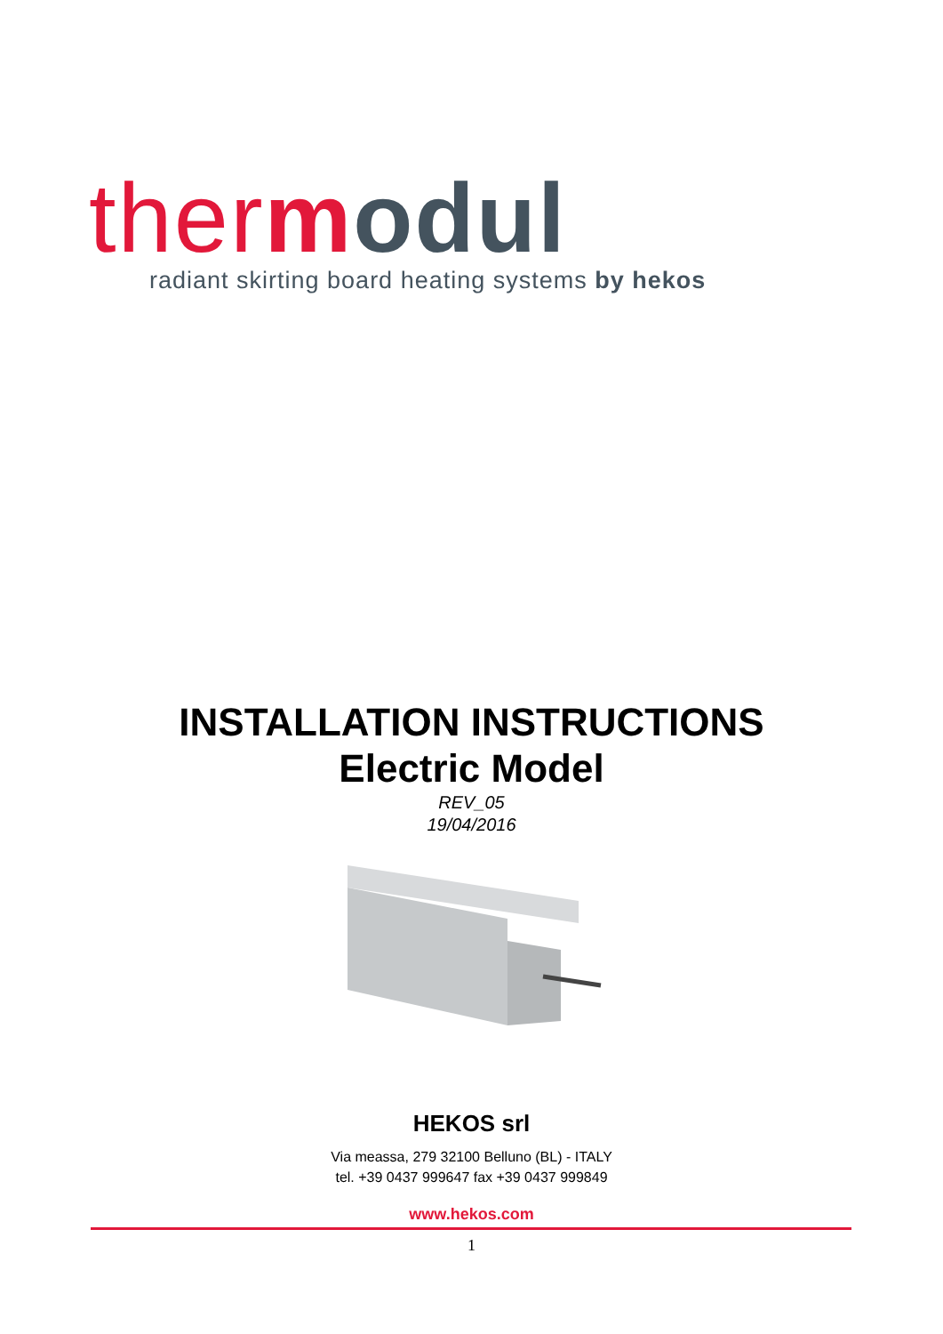ther modul
radiant skirting board heating systems by hekos
INSTALLATION INSTRUCTIONS
Electric Model
REV_05
19/04/2016
HEKOS srl
Via meassa, 279 32100 Belluno (BL) - ITALY
tel. +39 0437 999647 fax +39 0437 999849
www.hekos.com
1